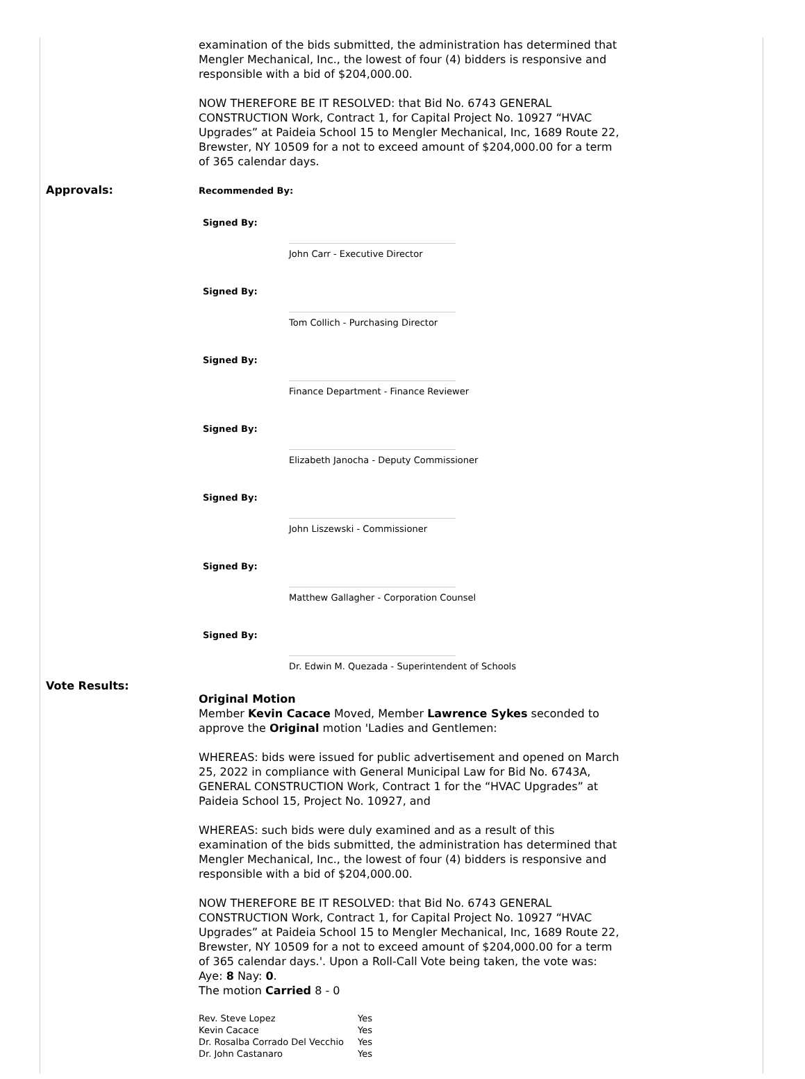examination of the bids submitted, the administration has determined that Mengler Mechanical, Inc., the lowest of four (4) bidders is responsive and responsible with a bid of $204,000.00.
NOW THEREFORE BE IT RESOLVED: that Bid No. 6743 GENERAL CONSTRUCTION Work, Contract 1, for Capital Project No. 10927 “HVAC Upgrades” at Paideia School 15 to Mengler Mechanical, Inc, 1689 Route 22, Brewster, NY 10509 for a not to exceed amount of $204,000.00 for a term of 365 calendar days.
Approvals:
Recommended By:
Signed By:
John Carr - Executive Director
Signed By:
Tom Collich - Purchasing Director
Signed By:
Finance Department - Finance Reviewer
Signed By:
Elizabeth Janocha - Deputy Commissioner
Signed By:
John Liszewski - Commissioner
Signed By:
Matthew Gallagher - Corporation Counsel
Signed By:
Dr. Edwin M. Quezada - Superintendent of Schools
Vote Results:
Original Motion
Member Kevin Cacace Moved, Member Lawrence Sykes seconded to approve the Original motion 'Ladies and Gentlemen:
WHEREAS: bids were issued for public advertisement and opened on March 25, 2022 in compliance with General Municipal Law for Bid No. 6743A, GENERAL CONSTRUCTION Work, Contract 1 for the “HVAC Upgrades” at Paideia School 15, Project No. 10927, and
WHEREAS: such bids were duly examined and as a result of this examination of the bids submitted, the administration has determined that Mengler Mechanical, Inc., the lowest of four (4) bidders is responsive and responsible with a bid of $204,000.00.
NOW THEREFORE BE IT RESOLVED: that Bid No. 6743 GENERAL CONSTRUCTION Work, Contract 1, for Capital Project No. 10927 “HVAC Upgrades” at Paideia School 15 to Mengler Mechanical, Inc, 1689 Route 22, Brewster, NY 10509 for a not to exceed amount of $204,000.00 for a term of 365 calendar days.'. Upon a Roll-Call Vote being taken, the vote was: Aye: 8 Nay: 0.
The motion Carried 8 - 0
| Rev. Steve Lopez | Yes |
| Kevin Cacace | Yes |
| Dr. Rosalba Corrado Del Vecchio | Yes |
| Dr. John Castanaro | Yes |